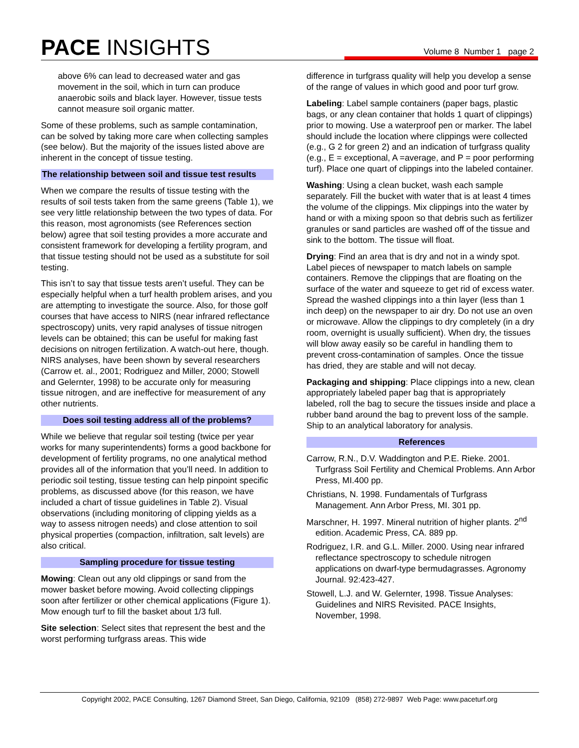PACE INSIGHTS Volume 8 Number 1 page 2
above 6% can lead to decreased water and gas movement in the soil, which in turn can produce anaerobic soils and black layer. However, tissue tests cannot measure soil organic matter.
Some of these problems, such as sample contamination, can be solved by taking more care when collecting samples (see below). But the majority of the issues listed above are inherent in the concept of tissue testing.
The relationship between soil and tissue test results
When we compare the results of tissue testing with the results of soil tests taken from the same greens (Table 1), we see very little relationship between the two types of data. For this reason, most agronomists (see References section below) agree that soil testing provides a more accurate and consistent framework for developing a fertility program, and that tissue testing should not be used as a substitute for soil testing.
This isn’t to say that tissue tests aren’t useful. They can be especially helpful when a turf health problem arises, and you are attempting to investigate the source. Also, for those golf courses that have access to NIRS (near infrared reflectance spectroscopy) units, very rapid analyses of tissue nitrogen levels can be obtained; this can be useful for making fast decisions on nitrogen fertilization. A watch-out here, though. NIRS analyses, have been shown by several researchers (Carrow et. al., 2001; Rodriguez and Miller, 2000; Stowell and Gelernter, 1998) to be accurate only for measuring tissue nitrogen, and are ineffective for measurement of any other nutrients.
Does soil testing address all of the problems?
While we believe that regular soil testing (twice per year works for many superintendents) forms a good backbone for development of fertility programs, no one analytical method provides all of the information that you’ll need. In addition to periodic soil testing, tissue testing can help pinpoint specific problems, as discussed above (for this reason, we have included a chart of tissue guidelines in Table 2). Visual observations (including monitoring of clipping yields as a way to assess nitrogen needs) and close attention to soil physical properties (compaction, infiltration, salt levels) are also critical.
Sampling procedure for tissue testing
Mowing: Clean out any old clippings or sand from the mower basket before mowing. Avoid collecting clippings soon after fertilizer or other chemical applications (Figure 1). Mow enough turf to fill the basket about 1/3 full.
Site selection: Select sites that represent the best and the worst performing turfgrass areas. This wide
difference in turfgrass quality will help you develop a sense of the range of values in which good and poor turf grow.
Labeling: Label sample containers (paper bags, plastic bags, or any clean container that holds 1 quart of clippings) prior to mowing. Use a waterproof pen or marker. The label should include the location where clippings were collected (e.g., G 2 for green 2) and an indication of turfgrass quality (e.g., E = exceptional, A =average, and P = poor performing turf). Place one quart of clippings into the labeled container.
Washing: Using a clean bucket, wash each sample separately. Fill the bucket with water that is at least 4 times the volume of the clippings. Mix clippings into the water by hand or with a mixing spoon so that debris such as fertilizer granules or sand particles are washed off of the tissue and sink to the bottom. The tissue will float.
Drying: Find an area that is dry and not in a windy spot. Label pieces of newspaper to match labels on sample containers. Remove the clippings that are floating on the surface of the water and squeeze to get rid of excess water. Spread the washed clippings into a thin layer (less than 1 inch deep) on the newspaper to air dry. Do not use an oven or microwave. Allow the clippings to dry completely (in a dry room, overnight is usually sufficient). When dry, the tissues will blow away easily so be careful in handling them to prevent cross-contamination of samples. Once the tissue has dried, they are stable and will not decay.
Packaging and shipping: Place clippings into a new, clean appropriately labeled paper bag that is appropriately labeled, roll the bag to secure the tissues inside and place a rubber band around the bag to prevent loss of the sample. Ship to an analytical laboratory for analysis.
References
Carrow, R.N., D.V. Waddington and P.E. Rieke. 2001. Turfgrass Soil Fertility and Chemical Problems. Ann Arbor Press, MI.400 pp.
Christians, N. 1998. Fundamentals of Turfgrass Management. Ann Arbor Press, MI. 301 pp.
Marschner, H. 1997. Mineral nutrition of higher plants. 2<sup>nd</sup> edition. Academic Press, CA. 889 pp.
Rodriguez, I.R. and G.L. Miller. 2000. Using near infrared reflectance spectroscopy to schedule nitrogen applications on dwarf-type bermudagrasses. Agronomy Journal. 92:423-427.
Stowell, L.J. and W. Gelernter, 1998. Tissue Analyses: Guidelines and NIRS Revisited. PACE Insights, November, 1998.
Copyright 2002, PACE Consulting, 1267 Diamond Street, San Diego, California, 92109 (858) 272-9897 Web Page: www.paceturf.org